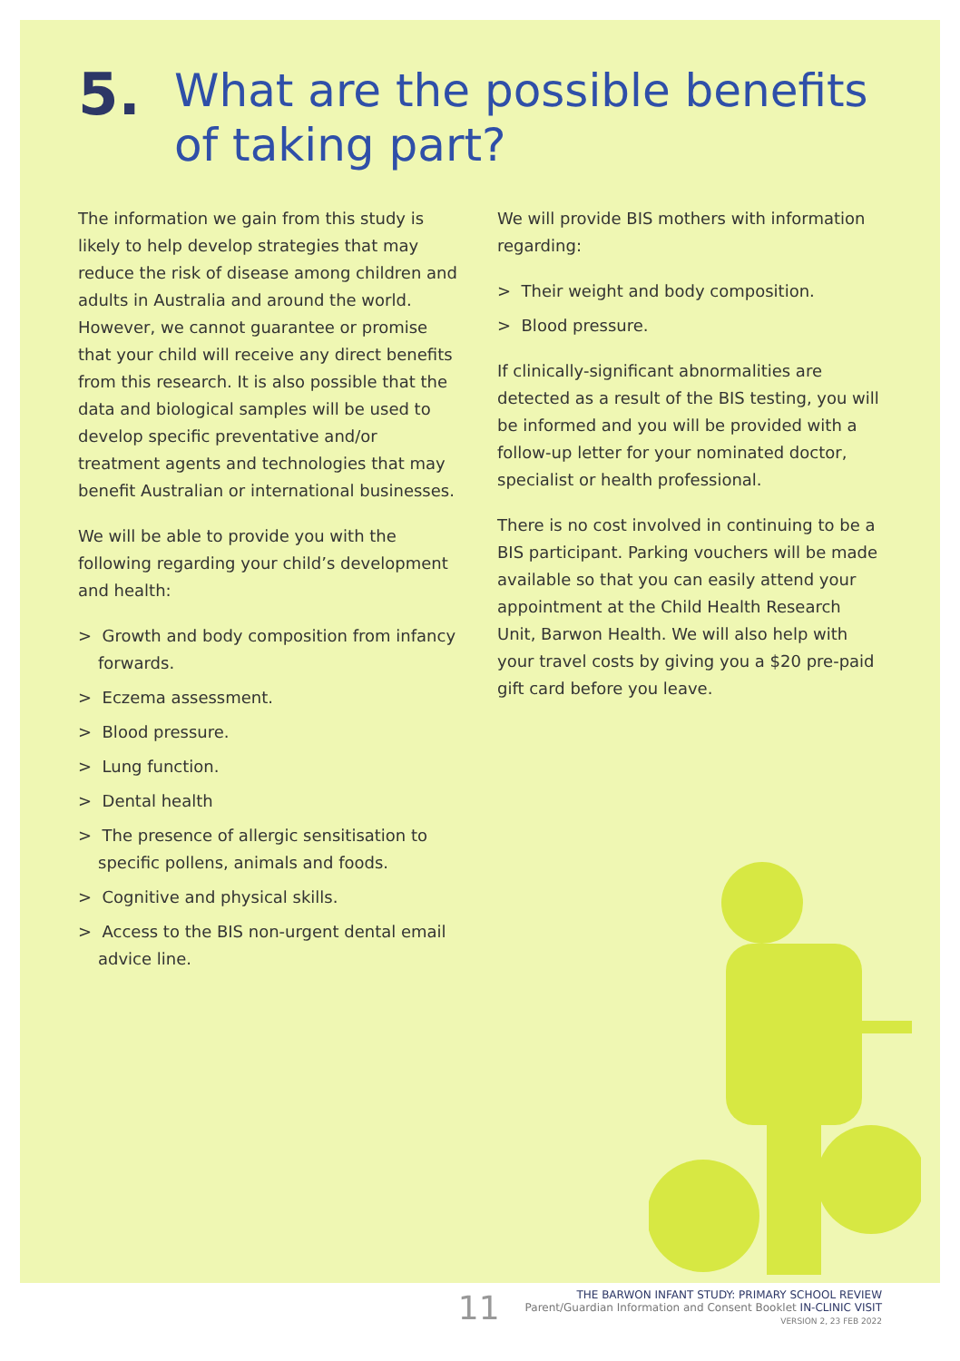5. What are the possible benefits
of taking part?
The information we gain from this study is likely to help develop strategies that may reduce the risk of disease among children and adults in Australia and around the world. However, we cannot guarantee or promise that your child will receive any direct benefits from this research. It is also possible that the data and biological samples will be used to develop specific preventative and/or treatment agents and technologies that may benefit Australian or international businesses.
We will be able to provide you with the following regarding your child’s development and health:
> Growth and body composition from infancy forwards.
> Eczema assessment.
> Blood pressure.
> Lung function.
> Dental health
> The presence of allergic sensitisation to specific pollens, animals and foods.
> Cognitive and physical skills.
> Access to the BIS non-urgent dental email advice line.
We will provide BIS mothers with information regarding:
> Their weight and body composition.
> Blood pressure.
If clinically-significant abnormalities are detected as a result of the BIS testing, you will be informed and you will be provided with a follow-up letter for your nominated doctor, specialist or health professional.
There is no cost involved in continuing to be a BIS participant. Parking vouchers will be made available so that you can easily attend your appointment at the Child Health Research Unit, Barwon Health. We will also help with your travel costs by giving you a $20 pre-paid gift card before you leave.
11
THE BARWON INFANT STUDY: PRIMARY SCHOOL REVIEW
Parent/Guardian Information and Consent Booklet IN-CLINIC VISIT
VERSION 2, 23 FEB 2022